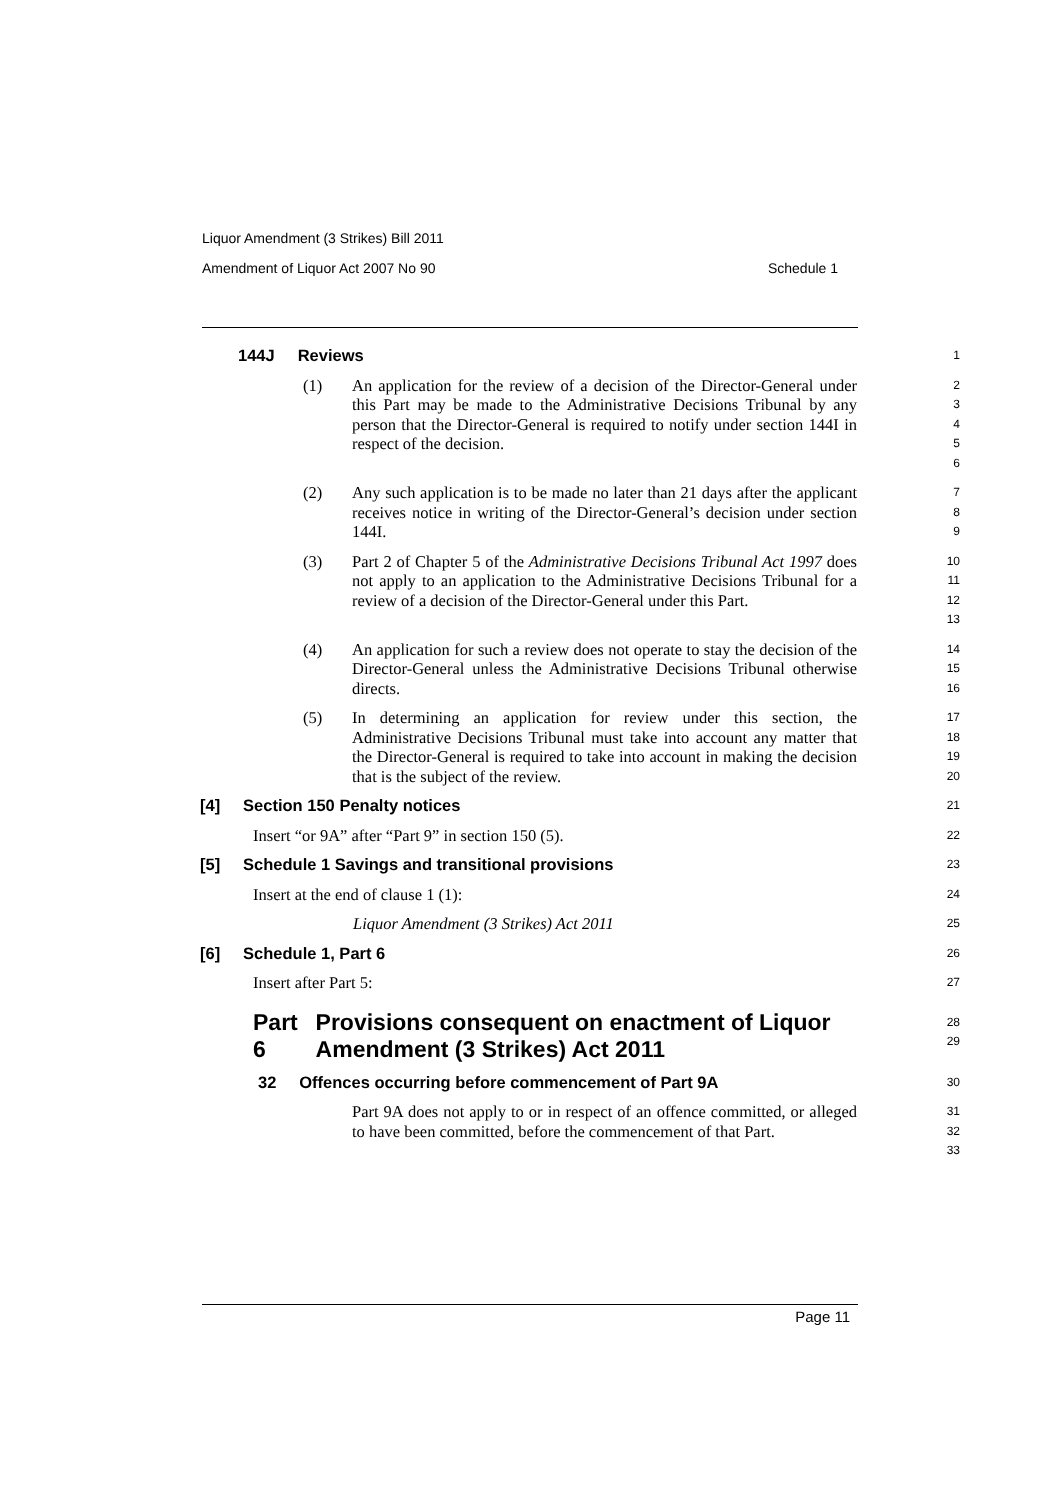Liquor Amendment (3 Strikes) Bill 2011
Amendment of Liquor Act 2007 No 90 Schedule 1
144J Reviews
1
(1) An application for the review of a decision of the Director-General under this Part may be made to the Administrative Decisions Tribunal by any person that the Director-General is required to notify under section 144I in respect of the decision.
2
3
4
5
6
(2) Any such application is to be made no later than 21 days after the applicant receives notice in writing of the Director-General’s decision under section 144I.
7
8
9
(3) Part 2 of Chapter 5 of the Administrative Decisions Tribunal Act 1997 does not apply to an application to the Administrative Decisions Tribunal for a review of a decision of the Director-General under this Part.
10
11
12
13
(4) An application for such a review does not operate to stay the decision of the Director-General unless the Administrative Decisions Tribunal otherwise directs.
14
15
16
(5) In determining an application for review under this section, the Administrative Decisions Tribunal must take into account any matter that the Director-General is required to take into account in making the decision that is the subject of the review.
17
18
19
20
[4] Section 150 Penalty notices
21
Insert “or 9A” after “Part 9” in section 150 (5).
22
[5] Schedule 1 Savings and transitional provisions
23
Insert at the end of clause 1 (1):
24
Liquor Amendment (3 Strikes) Act 2011
25
[6] Schedule 1, Part 6
26
Insert after Part 5:
27
Part 6 Provisions consequent on enactment of Liquor Amendment (3 Strikes) Act 2011
28
29
32 Offences occurring before commencement of Part 9A
30
Part 9A does not apply to or in respect of an offence committed, or alleged to have been committed, before the commencement of that Part.
31
32
33
Page 11